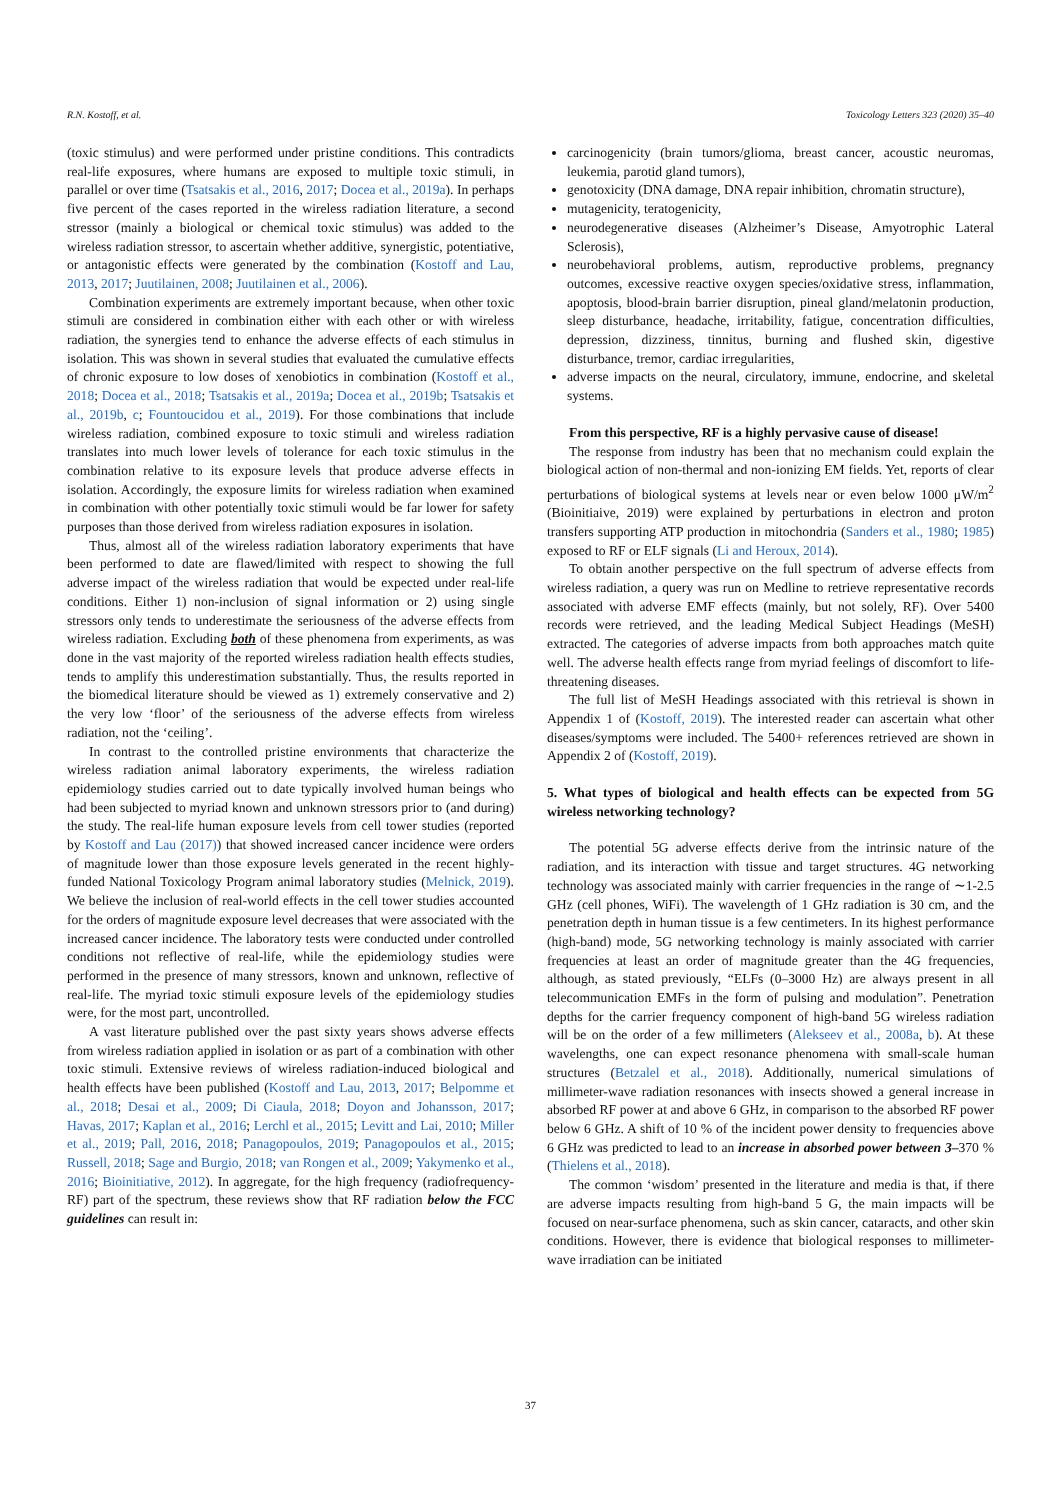R.N. Kostoff, et al. Toxicology Letters 323 (2020) 35–40
(toxic stimulus) and were performed under pristine conditions. This contradicts real-life exposures, where humans are exposed to multiple toxic stimuli, in parallel or over time (Tsatsakis et al., 2016, 2017; Docea et al., 2019a). In perhaps five percent of the cases reported in the wireless radiation literature, a second stressor (mainly a biological or chemical toxic stimulus) was added to the wireless radiation stressor, to ascertain whether additive, synergistic, potentiative, or antagonistic effects were generated by the combination (Kostoff and Lau, 2013, 2017; Juutilainen, 2008; Juutilainen et al., 2006).
Combination experiments are extremely important because, when other toxic stimuli are considered in combination either with each other or with wireless radiation, the synergies tend to enhance the adverse effects of each stimulus in isolation. This was shown in several studies that evaluated the cumulative effects of chronic exposure to low doses of xenobiotics in combination (Kostoff et al., 2018; Docea et al., 2018; Tsatsakis et al., 2019a; Docea et al., 2019b; Tsatsakis et al., 2019b, c; Fountoucidou et al., 2019). For those combinations that include wireless radiation, combined exposure to toxic stimuli and wireless radiation translates into much lower levels of tolerance for each toxic stimulus in the combination relative to its exposure levels that produce adverse effects in isolation. Accordingly, the exposure limits for wireless radiation when examined in combination with other potentially toxic stimuli would be far lower for safety purposes than those derived from wireless radiation exposures in isolation.
Thus, almost all of the wireless radiation laboratory experiments that have been performed to date are flawed/limited with respect to showing the full adverse impact of the wireless radiation that would be expected under real-life conditions. Either 1) non-inclusion of signal information or 2) using single stressors only tends to underestimate the seriousness of the adverse effects from wireless radiation. Excluding both of these phenomena from experiments, as was done in the vast majority of the reported wireless radiation health effects studies, tends to amplify this underestimation substantially. Thus, the results reported in the biomedical literature should be viewed as 1) extremely conservative and 2) the very low ‘floor’ of the seriousness of the adverse effects from wireless radiation, not the ‘ceiling’.
In contrast to the controlled pristine environments that characterize the wireless radiation animal laboratory experiments, the wireless radiation epidemiology studies carried out to date typically involved human beings who had been subjected to myriad known and unknown stressors prior to (and during) the study. The real-life human exposure levels from cell tower studies (reported by Kostoff and Lau (2017)) that showed increased cancer incidence were orders of magnitude lower than those exposure levels generated in the recent highly-funded National Toxicology Program animal laboratory studies (Melnick, 2019). We believe the inclusion of real-world effects in the cell tower studies accounted for the orders of magnitude exposure level decreases that were associated with the increased cancer incidence. The laboratory tests were conducted under controlled conditions not reflective of real-life, while the epidemiology studies were performed in the presence of many stressors, known and unknown, reflective of real-life. The myriad toxic stimuli exposure levels of the epidemiology studies were, for the most part, uncontrolled.
A vast literature published over the past sixty years shows adverse effects from wireless radiation applied in isolation or as part of a combination with other toxic stimuli. Extensive reviews of wireless radiation-induced biological and health effects have been published (Kostoff and Lau, 2013, 2017; Belpomme et al., 2018; Desai et al., 2009; Di Ciaula, 2018; Doyon and Johansson, 2017; Havas, 2017; Kaplan et al., 2016; Lerchl et al., 2015; Levitt and Lai, 2010; Miller et al., 2019; Pall, 2016, 2018; Panagopoulos, 2019; Panagopoulos et al., 2015; Russell, 2018; Sage and Burgio, 2018; van Rongen et al., 2009; Yakymenko et al., 2016; Bioinitiative, 2012). In aggregate, for the high frequency (radiofrequency-RF) part of the spectrum, these reviews show that RF radiation below the FCC guidelines can result in:
carcinogenicity (brain tumors/glioma, breast cancer, acoustic neuromas, leukemia, parotid gland tumors),
genotoxicity (DNA damage, DNA repair inhibition, chromatin structure),
mutagenicity, teratogenicity,
neurodegenerative diseases (Alzheimer’s Disease, Amyotrophic Lateral Sclerosis),
neurobehavioral problems, autism, reproductive problems, pregnancy outcomes, excessive reactive oxygen species/oxidative stress, inflammation, apoptosis, blood-brain barrier disruption, pineal gland/melatonin production, sleep disturbance, headache, irritability, fatigue, concentration difficulties, depression, dizziness, tinnitus, burning and flushed skin, digestive disturbance, tremor, cardiac irregularities,
adverse impacts on the neural, circulatory, immune, endocrine, and skeletal systems.
From this perspective, RF is a highly pervasive cause of disease!
The response from industry has been that no mechanism could explain the biological action of non-thermal and non-ionizing EM fields. Yet, reports of clear perturbations of biological systems at levels near or even below 1000 μW/m<sup>2</sup> (Bioinitiaive, 2019) were explained by perturbations in electron and proton transfers supporting ATP production in mitochondria (Sanders et al., 1980; 1985) exposed to RF or ELF signals (Li and Heroux, 2014).
To obtain another perspective on the full spectrum of adverse effects from wireless radiation, a query was run on Medline to retrieve representative records associated with adverse EMF effects (mainly, but not solely, RF). Over 5400 records were retrieved, and the leading Medical Subject Headings (MeSH) extracted. The categories of adverse impacts from both approaches match quite well. The adverse health effects range from myriad feelings of discomfort to life-threatening diseases.
The full list of MeSH Headings associated with this retrieval is shown in Appendix 1 of (Kostoff, 2019). The interested reader can ascertain what other diseases/symptoms were included. The 5400+ references retrieved are shown in Appendix 2 of (Kostoff, 2019).
5. What types of biological and health effects can be expected from 5G wireless networking technology?
The potential 5G adverse effects derive from the intrinsic nature of the radiation, and its interaction with tissue and target structures. 4G networking technology was associated mainly with carrier frequencies in the range of ∼1-2.5 GHz (cell phones, WiFi). The wavelength of 1 GHz radiation is 30 cm, and the penetration depth in human tissue is a few centimeters. In its highest performance (high-band) mode, 5G networking technology is mainly associated with carrier frequencies at least an order of magnitude greater than the 4G frequencies, although, as stated previously, “ELFs (0–3000 Hz) are always present in all telecommunication EMFs in the form of pulsing and modulation”. Penetration depths for the carrier frequency component of high-band 5G wireless radiation will be on the order of a few millimeters (Alekseev et al., 2008a, b). At these wavelengths, one can expect resonance phenomena with small-scale human structures (Betzalel et al., 2018). Additionally, numerical simulations of millimeter-wave radiation resonances with insects showed a general increase in absorbed RF power at and above 6 GHz, in comparison to the absorbed RF power below 6 GHz. A shift of 10 % of the incident power density to frequencies above 6 GHz was predicted to lead to an increase in absorbed power between 3–370 % (Thielens et al., 2018).
The common ‘wisdom’ presented in the literature and media is that, if there are adverse impacts resulting from high-band 5 G, the main impacts will be focused on near-surface phenomena, such as skin cancer, cataracts, and other skin conditions. However, there is evidence that biological responses to millimeter-wave irradiation can be initiated
37